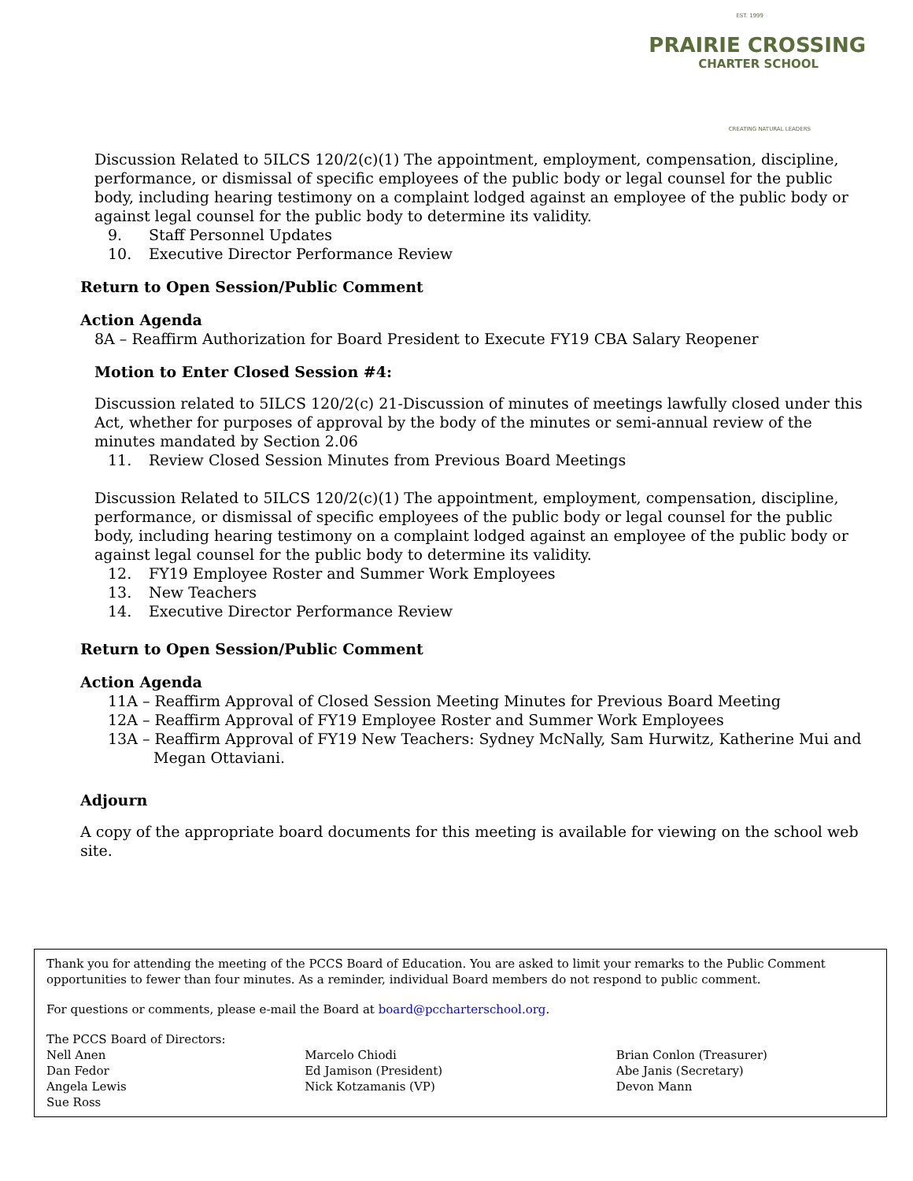EST. 1999
PRAIRIE CROSSING
CHARTER SCHOOL
CREATING NATURAL LEADERS
Discussion Related to 5ILCS 120/2(c)(1) The appointment, employment, compensation, discipline, performance, or dismissal of specific employees of the public body or legal counsel for the public body, including hearing testimony on a complaint lodged against an employee of the public body or against legal counsel for the public body to determine its validity.
9. Staff Personnel Updates
10. Executive Director Performance Review
Return to Open Session/Public Comment
Action Agenda
8A – Reaffirm Authorization for Board President to Execute FY19 CBA Salary Reopener
Motion to Enter Closed Session #4:
Discussion related to 5ILCS 120/2(c) 21-Discussion of minutes of meetings lawfully closed under this Act, whether for purposes of approval by the body of the minutes or semi-annual review of the minutes mandated by Section 2.06
11. Review Closed Session Minutes from Previous Board Meetings
Discussion Related to 5ILCS 120/2(c)(1) The appointment, employment, compensation, discipline, performance, or dismissal of specific employees of the public body or legal counsel for the public body, including hearing testimony on a complaint lodged against an employee of the public body or against legal counsel for the public body to determine its validity.
12. FY19 Employee Roster and Summer Work Employees
13. New Teachers
14. Executive Director Performance Review
Return to Open Session/Public Comment
Action Agenda
11A – Reaffirm Approval of Closed Session Meeting Minutes for Previous Board Meeting
12A – Reaffirm Approval of FY19 Employee Roster and Summer Work Employees
13A – Reaffirm Approval of FY19 New Teachers: Sydney McNally, Sam Hurwitz, Katherine Mui and
Megan Ottaviani.
Adjourn
A copy of the appropriate board documents for this meeting is available for viewing on the school web site.
Thank you for attending the meeting of the PCCS Board of Education. You are asked to limit your remarks to the Public Comment opportunities to fewer than four minutes. As a reminder, individual Board members do not respond to public comment.
For questions or comments, please e-mail the Board at board@pccharterschool.org.
The PCCS Board of Directors:
Nell Anen
Dan Fedor
Angela Lewis
Sue Ross
Marcelo Chiodi
Ed Jamison (President)
Nick Kotzamanis (VP)
Brian Conlon (Treasurer)
Abe Janis (Secretary)
Devon Mann